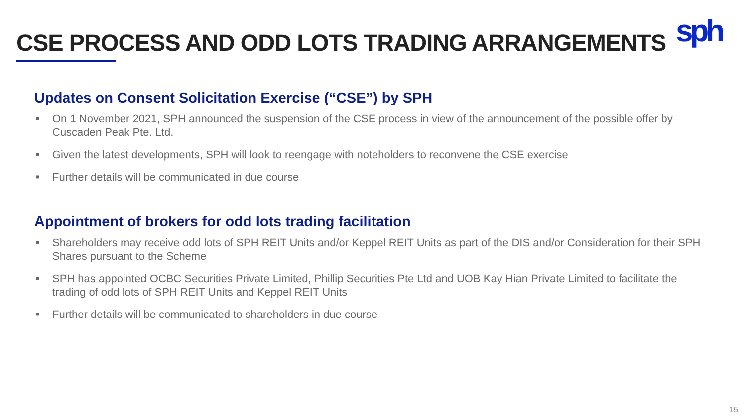CSE PROCESS AND ODD LOTS TRADING ARRANGEMENTS
sph
Updates on Consent Solicitation Exercise (“CSE”) by SPH
■ On 1 November 2021, SPH announced the suspension of the CSE process in view of the announcement of the possible offer by Cuscaden Peak Pte. Ltd.
■ Given the latest developments, SPH will look to reengage with noteholders to reconvene the CSE exercise
■ Further details will be communicated in due course
Appointment of brokers for odd lots trading facilitation
■ Shareholders may receive odd lots of SPH REIT Units and/or Keppel REIT Units as part of the DIS and/or Consideration for their SPH Shares pursuant to the Scheme
■ SPH has appointed OCBC Securities Private Limited, Phillip Securities Pte Ltd and UOB Kay Hian Private Limited to facilitate the trading of odd lots of SPH REIT Units and Keppel REIT Units
■ Further details will be communicated to shareholders in due course
15